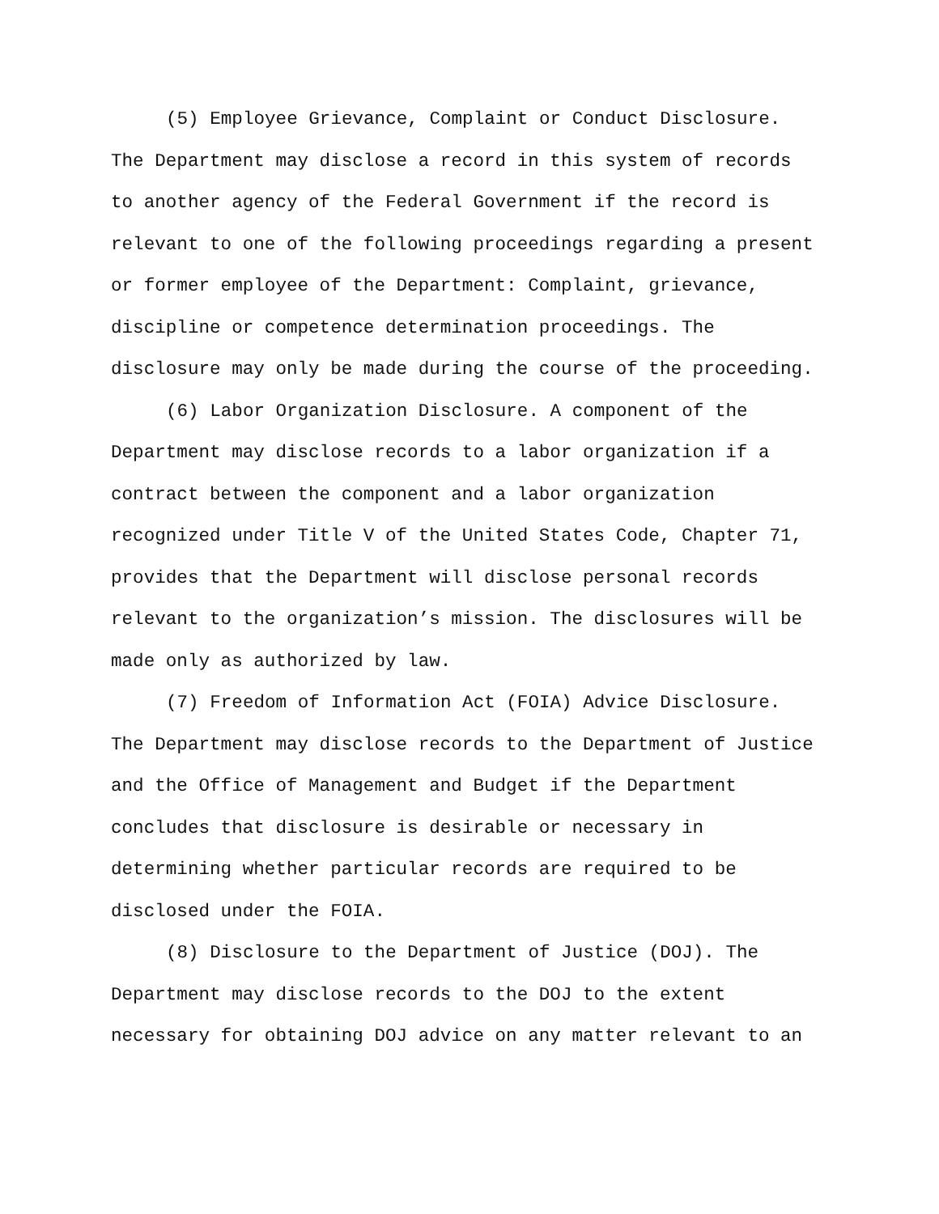(5) Employee Grievance, Complaint or Conduct Disclosure.
The Department may disclose a record in this system of records
to another agency of the Federal Government if the record is
relevant to one of the following proceedings regarding a present
or former employee of the Department: Complaint, grievance,
discipline or competence determination proceedings. The
disclosure may only be made during the course of the proceeding.
(6) Labor Organization Disclosure. A component of the
Department may disclose records to a labor organization if a
contract between the component and a labor organization
recognized under Title V of the United States Code, Chapter 71,
provides that the Department will disclose personal records
relevant to the organization’s mission. The disclosures will be
made only as authorized by law.
(7) Freedom of Information Act (FOIA) Advice Disclosure.
The Department may disclose records to the Department of Justice
and the Office of Management and Budget if the Department
concludes that disclosure is desirable or necessary in
determining whether particular records are required to be
disclosed under the FOIA.
(8) Disclosure to the Department of Justice (DOJ). The
Department may disclose records to the DOJ to the extent
necessary for obtaining DOJ advice on any matter relevant to an